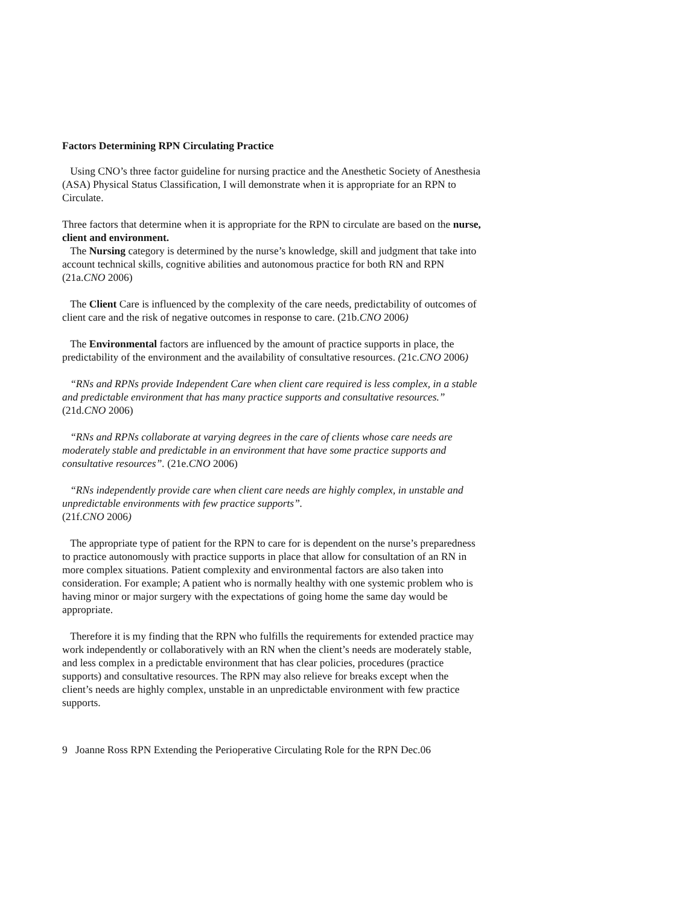Factors Determining RPN Circulating Practice
Using CNO’s three factor guideline for nursing practice and the Anesthetic Society of Anesthesia (ASA) Physical Status Classification, I will demonstrate when it is appropriate for an RPN to Circulate.
Three factors that determine when it is appropriate for the RPN to circulate are based on the nurse, client and environment.
The Nursing category is determined by the nurse’s knowledge, skill and judgment that take into account technical skills, cognitive abilities and autonomous practice for both RN and RPN (21a.CNO 2006)
The Client Care is influenced by the complexity of the care needs, predictability of outcomes of client care and the risk of negative outcomes in response to care. (21b.CNO 2006)
The Environmental factors are influenced by the amount of practice supports in place, the predictability of the environment and the availability of consultative resources. (21c.CNO 2006)
“RNs and RPNs provide Independent Care when client care required is less complex, in a stable and predictable environment that has many practice supports and consultative resources.” (21d.CNO 2006)
“RNs and RPNs collaborate at varying degrees in the care of clients whose care needs are moderately stable and predictable in an environment that have some practice supports and consultative resources”. (21e.CNO 2006)
“RNs independently provide care when client care needs are highly complex, in unstable and unpredictable environments with few practice supports”.
(21f.CNO 2006)
The appropriate type of patient for the RPN to care for is dependent on the nurse’s preparedness to practice autonomously with practice supports in place that allow for consultation of an RN in more complex situations. Patient complexity and environmental factors are also taken into consideration. For example; A patient who is normally healthy with one systemic problem who is having minor or major surgery with the expectations of going home the same day would be appropriate.
Therefore it is my finding that the RPN who fulfills the requirements for extended practice may work independently or collaboratively with an RN when the client’s needs are moderately stable, and less complex in a predictable environment that has clear policies, procedures (practice supports) and consultative resources. The RPN may also relieve for breaks except when the client’s needs are highly complex, unstable in an unpredictable environment with few practice supports.
9 Joanne Ross RPN Extending the Perioperative Circulating Role for the RPN Dec.06